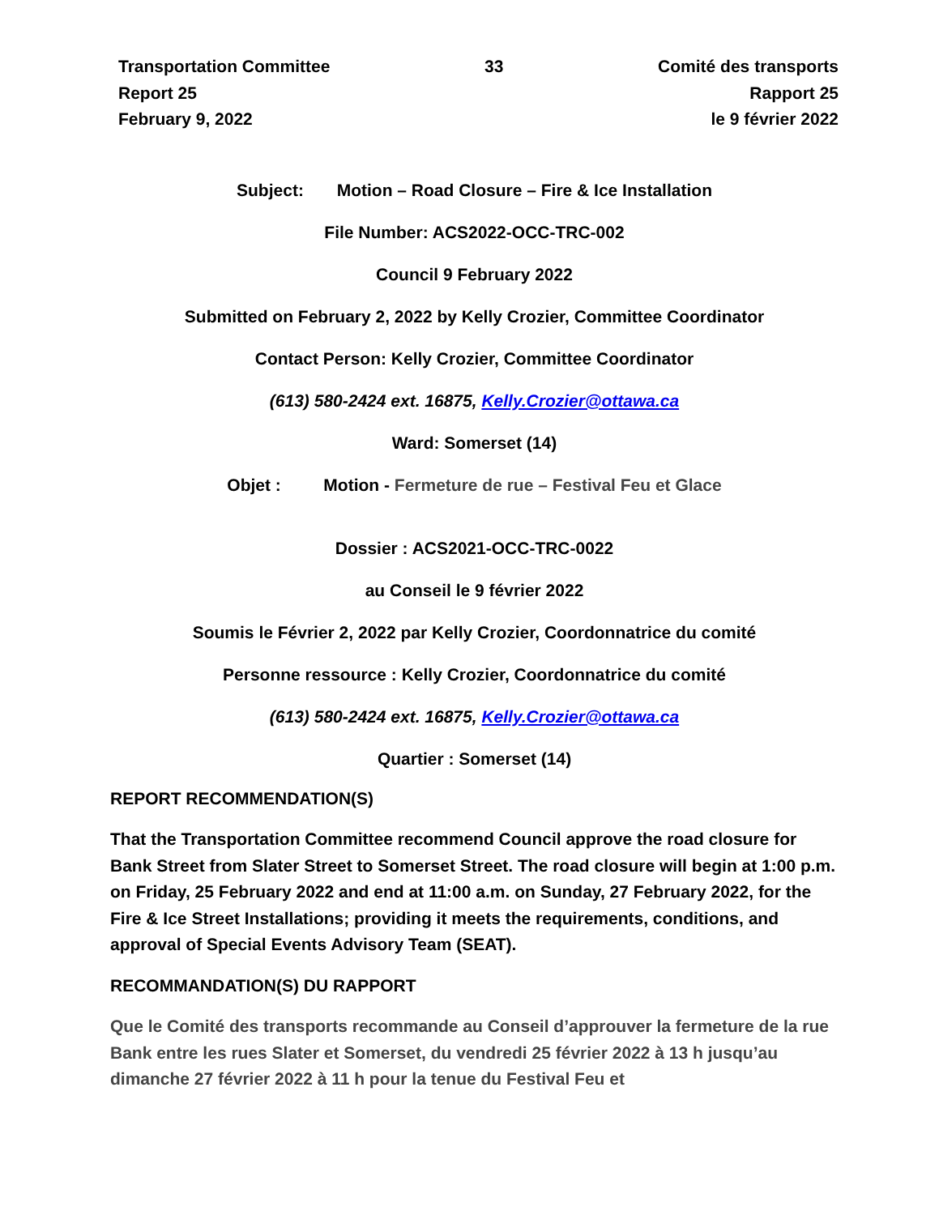Transportation Committee
Report 25
February 9, 2022
33 Comité des transports
Rapport 25
le 9 février 2022
Subject: Motion – Road Closure – Fire & Ice Installation
File Number: ACS2022-OCC-TRC-002
Council 9 February 2022
Submitted on February 2, 2022 by Kelly Crozier, Committee Coordinator
Contact Person: Kelly Crozier, Committee Coordinator
(613) 580-2424 ext. 16875, Kelly.Crozier@ottawa.ca
Ward: Somerset (14)
Objet : Motion - Fermeture de rue – Festival Feu et Glace
Dossier : ACS2021-OCC-TRC-0022
au Conseil le 9 février 2022
Soumis le Février 2, 2022 par Kelly Crozier, Coordonnatrice du comité
Personne ressource : Kelly Crozier, Coordonnatrice du comité
(613) 580-2424 ext. 16875, Kelly.Crozier@ottawa.ca
Quartier : Somerset (14)
REPORT RECOMMENDATION(S)
That the Transportation Committee recommend Council approve the road closure for Bank Street from Slater Street to Somerset Street. The road closure will begin at 1:00 p.m. on Friday, 25 February 2022 and end at 11:00 a.m. on Sunday, 27 February 2022, for the Fire & Ice Street Installations; providing it meets the requirements, conditions, and approval of Special Events Advisory Team (SEAT).
RECOMMANDATION(S) DU RAPPORT
Que le Comité des transports recommande au Conseil d’approuver la fermeture de la rue Bank entre les rues Slater et Somerset, du vendredi 25 février 2022 à 13 h jusqu’au dimanche 27 février 2022 à 11 h pour la tenue du Festival Feu et